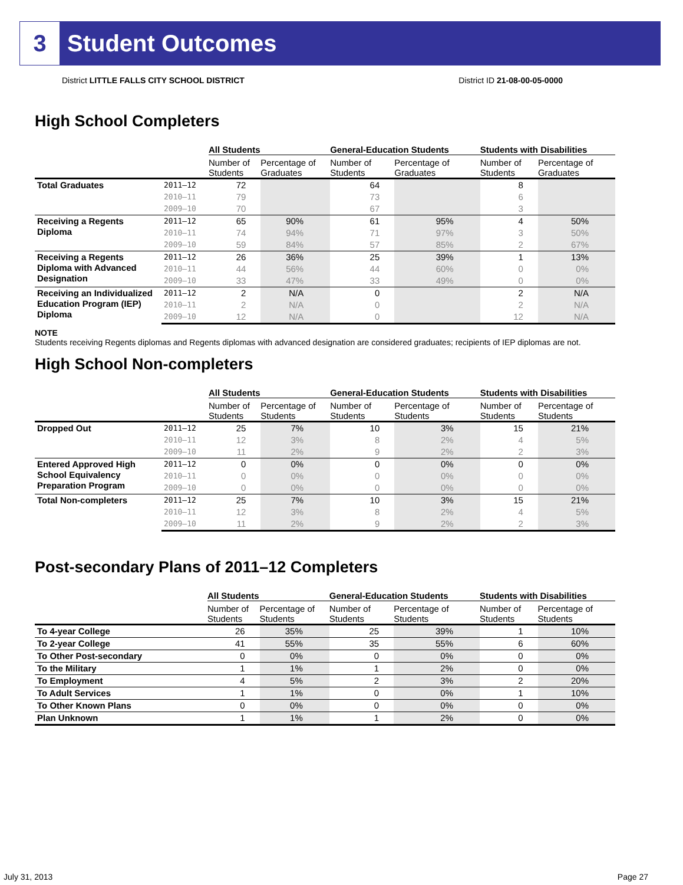3 Student Outcomes
District LITTLE FALLS CITY SCHOOL DISTRICT District ID 21-08-00-05-0000
High School Completers
| | | All Students | | General-Education Students | | Students with Disabilities | |
| --- | --- | --- | --- | --- | --- | --- | --- |
| | | Number of Students | Percentage of Graduates | Number of Students | Percentage of Graduates | Number of Students | Percentage of Graduates |
| Total Graduates | 2011–12 | 72 | | 64 | | 8 | |
| | 2010–11 | 79 | | 73 | | 6 | |
| | 2009–10 | 70 | | 67 | | 3 | |
| Receiving a Regents Diploma | 2011–12 | 65 | 90% | 61 | 95% | 4 | 50% |
| | 2010–11 | 74 | 94% | 71 | 97% | 3 | 50% |
| | 2009–10 | 59 | 84% | 57 | 85% | 2 | 67% |
| Receiving a Regents Diploma with Advanced Designation | 2011–12 | 26 | 36% | 25 | 39% | 1 | 13% |
| | 2010–11 | 44 | 56% | 44 | 60% | 0 | 0% |
| | 2009–10 | 33 | 47% | 33 | 49% | 0 | 0% |
| Receiving an Individualized Education Program (IEP) Diploma | 2011–12 | 2 | N/A | 0 | | 2 | N/A |
| | 2010–11 | 2 | N/A | 0 | | 2 | N/A |
| | 2009–10 | 12 | N/A | 0 | | 12 | N/A |
NOTE
Students receiving Regents diplomas and Regents diplomas with advanced designation are considered graduates; recipients of IEP diplomas are not.
High School Non-completers
| | | All Students | | General-Education Students | | Students with Disabilities | |
| --- | --- | --- | --- | --- | --- | --- | --- |
| | | Number of Students | Percentage of Students | Number of Students | Percentage of Students | Number of Students | Percentage of Students |
| Dropped Out | 2011–12 | 25 | 7% | 10 | 3% | 15 | 21% |
| | 2010–11 | 12 | 3% | 8 | 2% | 4 | 5% |
| | 2009–10 | 11 | 2% | 9 | 2% | 2 | 3% |
| Entered Approved High School Equivalency Preparation Program | 2011–12 | 0 | 0% | 0 | 0% | 0 | 0% |
| | 2010–11 | 0 | 0% | 0 | 0% | 0 | 0% |
| | 2009–10 | 0 | 0% | 0 | 0% | 0 | 0% |
| Total Non-completers | 2011–12 | 25 | 7% | 10 | 3% | 15 | 21% |
| | 2010–11 | 12 | 3% | 8 | 2% | 4 | 5% |
| | 2009–10 | 11 | 2% | 9 | 2% | 2 | 3% |
Post-secondary Plans of 2011–12 Completers
| | All Students | | General-Education Students | | Students with Disabilities | |
| --- | --- | --- | --- | --- | --- | --- |
| | Number of Students | Percentage of Students | Number of Students | Percentage of Students | Number of Students | Percentage of Students |
| To 4-year College | 26 | 35% | 25 | 39% | 1 | 10% |
| To 2-year College | 41 | 55% | 35 | 55% | 6 | 60% |
| To Other Post-secondary | 0 | 0% | 0 | 0% | 0 | 0% |
| To the Military | 1 | 1% | 1 | 2% | 0 | 0% |
| To Employment | 4 | 5% | 2 | 3% | 2 | 20% |
| To Adult Services | 1 | 1% | 0 | 0% | 1 | 10% |
| To Other Known Plans | 0 | 0% | 0 | 0% | 0 | 0% |
| Plan Unknown | 1 | 1% | 1 | 2% | 0 | 0% |
July 31, 2013 Page 27